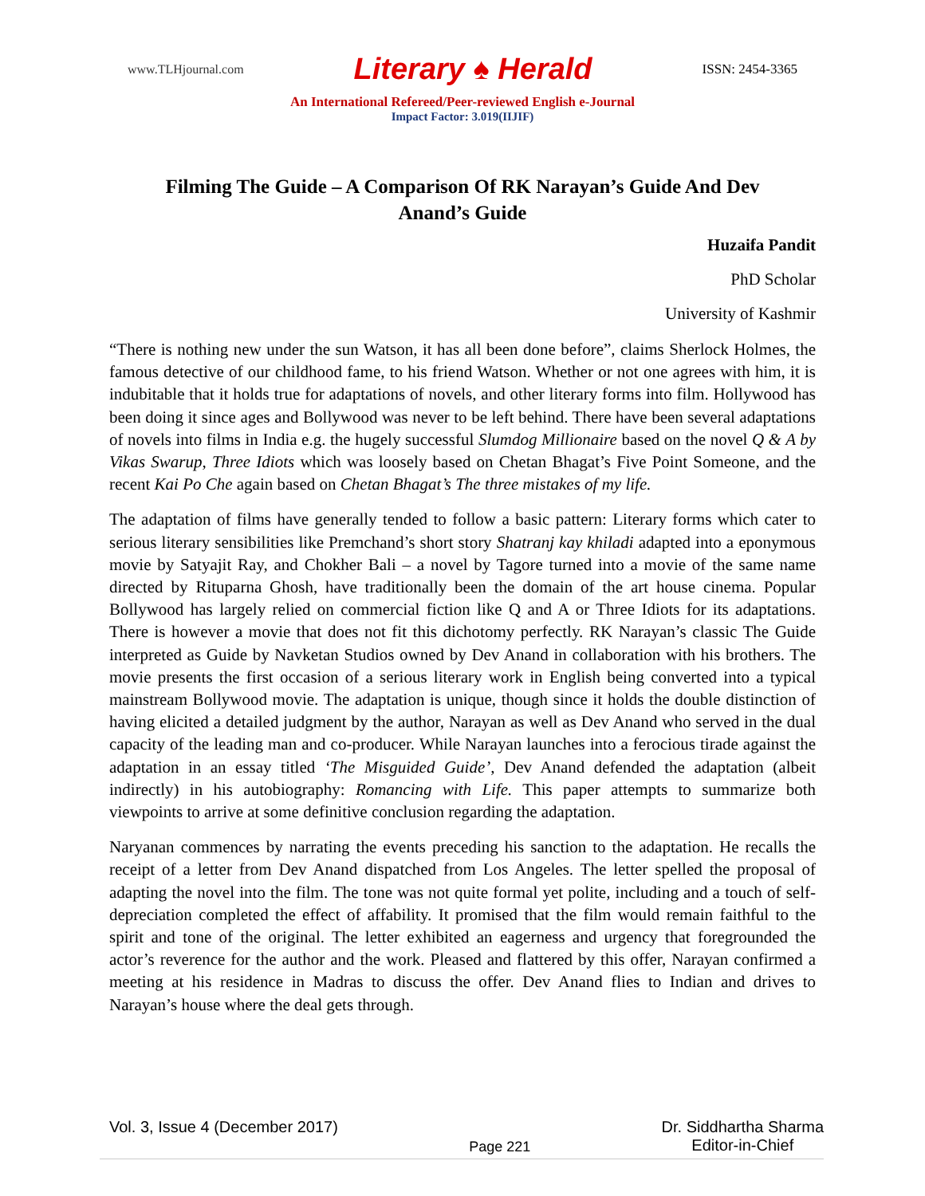www.TLHjournal.com Literary ♠ Herald ISSN: 2454-3365
An International Refereed/Peer-reviewed English e-Journal
Impact Factor: 3.019(IIJIF)
Filming The Guide – A Comparison Of RK Narayan’s Guide And Dev Anand’s Guide
Huzaifa Pandit
PhD Scholar
University of Kashmir
“There is nothing new under the sun Watson, it has all been done before”, claims Sherlock Holmes, the famous detective of our childhood fame, to his friend Watson. Whether or not one agrees with him, it is indubitable that it holds true for adaptations of novels, and other literary forms into film. Hollywood has been doing it since ages and Bollywood was never to be left behind. There have been several adaptations of novels into films in India e.g. the hugely successful Slumdog Millionaire based on the novel Q & A by Vikas Swarup, Three Idiots which was loosely based on Chetan Bhagat’s Five Point Someone, and the recent Kai Po Che again based on Chetan Bhagat’s The three mistakes of my life.
The adaptation of films have generally tended to follow a basic pattern: Literary forms which cater to serious literary sensibilities like Premchand’s short story Shatranj kay khiladi adapted into a eponymous movie by Satyajit Ray, and Chokher Bali – a novel by Tagore turned into a movie of the same name directed by Rituparna Ghosh, have traditionally been the domain of the art house cinema. Popular Bollywood has largely relied on commercial fiction like Q and A or Three Idiots for its adaptations. There is however a movie that does not fit this dichotomy perfectly. RK Narayan’s classic The Guide interpreted as Guide by Navketan Studios owned by Dev Anand in collaboration with his brothers. The movie presents the first occasion of a serious literary work in English being converted into a typical mainstream Bollywood movie. The adaptation is unique, though since it holds the double distinction of having elicited a detailed judgment by the author, Narayan as well as Dev Anand who served in the dual capacity of the leading man and co-producer. While Narayan launches into a ferocious tirade against the adaptation in an essay titled ‘The Misguided Guide’, Dev Anand defended the adaptation (albeit indirectly) in his autobiography: Romancing with Life. This paper attempts to summarize both viewpoints to arrive at some definitive conclusion regarding the adaptation.
Naryanan commences by narrating the events preceding his sanction to the adaptation. He recalls the receipt of a letter from Dev Anand dispatched from Los Angeles. The letter spelled the proposal of adapting the novel into the film. The tone was not quite formal yet polite, including and a touch of self-depreciation completed the effect of affability. It promised that the film would remain faithful to the spirit and tone of the original. The letter exhibited an eagerness and urgency that foregrounded the actor’s reverence for the author and the work. Pleased and flattered by this offer, Narayan confirmed a meeting at his residence in Madras to discuss the offer. Dev Anand flies to Indian and drives to Narayan’s house where the deal gets through.
Vol. 3, Issue 4 (December 2017) Page 221 Dr. Siddhartha Sharma
Editor-in-Chief